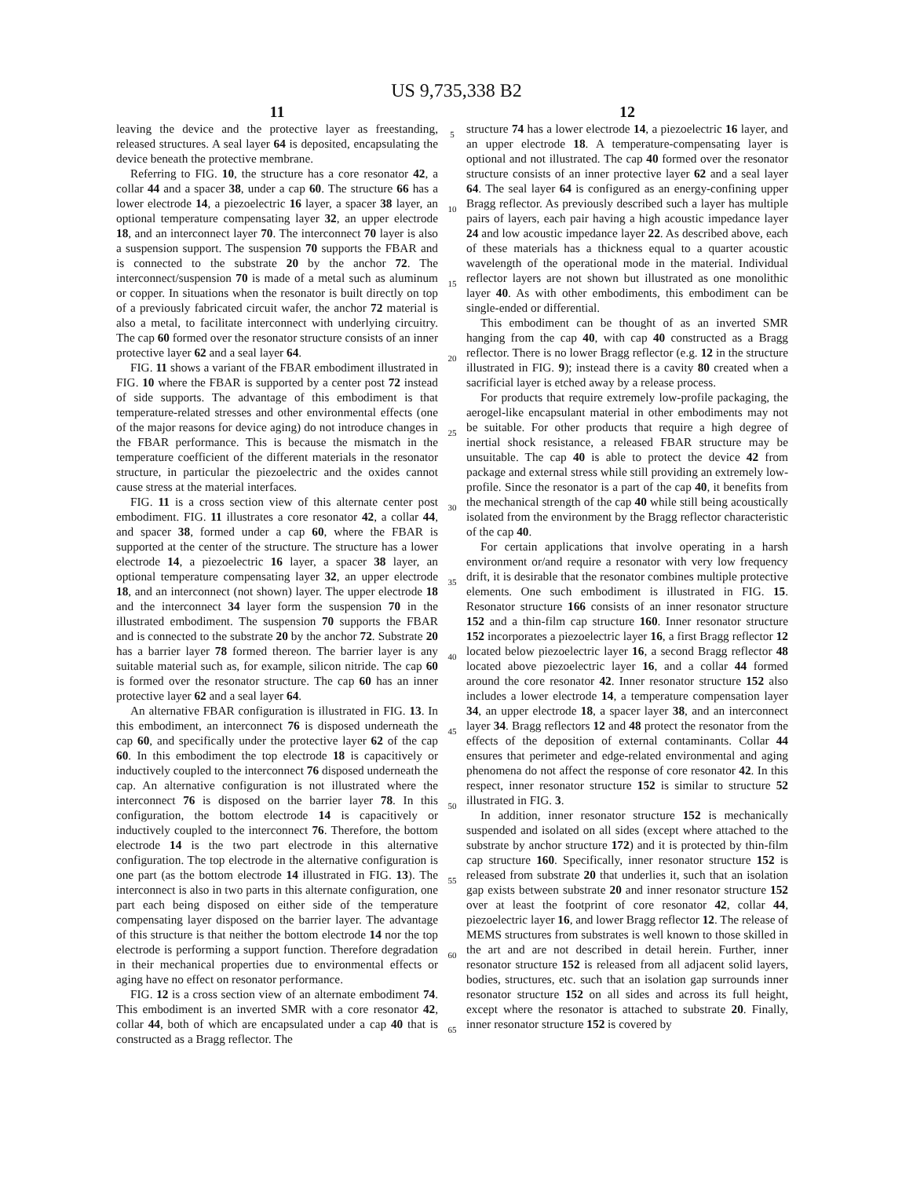US 9,735,338 B2
11
leaving the device and the protective layer as freestanding, released structures. A seal layer 64 is deposited, encapsulating the device beneath the protective membrane.
Referring to FIG. 10, the structure has a core resonator 42, a collar 44 and a spacer 38, under a cap 60. The structure 66 has a lower electrode 14, a piezoelectric 16 layer, a spacer 38 layer, an optional temperature compensating layer 32, an upper electrode 18, and an interconnect layer 70. The interconnect 70 layer is also a suspension support. The suspension 70 supports the FBAR and is connected to the substrate 20 by the anchor 72. The interconnect/suspension 70 is made of a metal such as aluminum or copper. In situations when the resonator is built directly on top of a previously fabricated circuit wafer, the anchor 72 material is also a metal, to facilitate interconnect with underlying circuitry. The cap 60 formed over the resonator structure consists of an inner protective layer 62 and a seal layer 64.
FIG. 11 shows a variant of the FBAR embodiment illustrated in FIG. 10 where the FBAR is supported by a center post 72 instead of side supports. The advantage of this embodiment is that temperature-related stresses and other environmental effects (one of the major reasons for device aging) do not introduce changes in the FBAR performance. This is because the mismatch in the temperature coefficient of the different materials in the resonator structure, in particular the piezoelectric and the oxides cannot cause stress at the material interfaces.
FIG. 11 is a cross section view of this alternate center post embodiment. FIG. 11 illustrates a core resonator 42, a collar 44, and spacer 38, formed under a cap 60, where the FBAR is supported at the center of the structure. The structure has a lower electrode 14, a piezoelectric 16 layer, a spacer 38 layer, an optional temperature compensating layer 32, an upper electrode 18, and an interconnect (not shown) layer. The upper electrode 18 and the interconnect 34 layer form the suspension 70 in the illustrated embodiment. The suspension 70 supports the FBAR and is connected to the substrate 20 by the anchor 72. Substrate 20 has a barrier layer 78 formed thereon. The barrier layer is any suitable material such as, for example, silicon nitride. The cap 60 is formed over the resonator structure. The cap 60 has an inner protective layer 62 and a seal layer 64.
An alternative FBAR configuration is illustrated in FIG. 13. In this embodiment, an interconnect 76 is disposed underneath the cap 60, and specifically under the protective layer 62 of the cap 60. In this embodiment the top electrode 18 is capacitively or inductively coupled to the interconnect 76 disposed underneath the cap. An alternative configuration is not illustrated where the interconnect 76 is disposed on the barrier layer 78. In this configuration, the bottom electrode 14 is capacitively or inductively coupled to the interconnect 76. Therefore, the bottom electrode 14 is the two part electrode in this alternative configuration. The top electrode in the alternative configuration is one part (as the bottom electrode 14 illustrated in FIG. 13). The interconnect is also in two parts in this alternate configuration, one part each being disposed on either side of the temperature compensating layer disposed on the barrier layer. The advantage of this structure is that neither the bottom electrode 14 nor the top electrode is performing a support function. Therefore degradation in their mechanical properties due to environmental effects or aging have no effect on resonator performance.
FIG. 12 is a cross section view of an alternate embodiment 74. This embodiment is an inverted SMR with a core resonator 42, collar 44, both of which are encapsulated under a cap 40 that is constructed as a Bragg reflector. The
5
10
15
20
25
30
35
40
45
50
55
60
65
12
structure 74 has a lower electrode 14, a piezoelectric 16 layer, and an upper electrode 18. A temperature-compensating layer is optional and not illustrated. The cap 40 formed over the resonator structure consists of an inner protective layer 62 and a seal layer 64. The seal layer 64 is configured as an energy-confining upper Bragg reflector. As previously described such a layer has multiple pairs of layers, each pair having a high acoustic impedance layer 24 and low acoustic impedance layer 22. As described above, each of these materials has a thickness equal to a quarter acoustic wavelength of the operational mode in the material. Individual reflector layers are not shown but illustrated as one monolithic layer 40. As with other embodiments, this embodiment can be single-ended or differential.
This embodiment can be thought of as an inverted SMR hanging from the cap 40, with cap 40 constructed as a Bragg reflector. There is no lower Bragg reflector (e.g. 12 in the structure illustrated in FIG. 9); instead there is a cavity 80 created when a sacrificial layer is etched away by a release process.
For products that require extremely low-profile packaging, the aerogel-like encapsulant material in other embodiments may not be suitable. For other products that require a high degree of inertial shock resistance, a released FBAR structure may be unsuitable. The cap 40 is able to protect the device 42 from package and external stress while still providing an extremely low-profile. Since the resonator is a part of the cap 40, it benefits from the mechanical strength of the cap 40 while still being acoustically isolated from the environment by the Bragg reflector characteristic of the cap 40.
For certain applications that involve operating in a harsh environment or/and require a resonator with very low frequency drift, it is desirable that the resonator combines multiple protective elements. One such embodiment is illustrated in FIG. 15. Resonator structure 166 consists of an inner resonator structure 152 and a thin-film cap structure 160. Inner resonator structure 152 incorporates a piezoelectric layer 16, a first Bragg reflector 12 located below piezoelectric layer 16, a second Bragg reflector 48 located above piezoelectric layer 16, and a collar 44 formed around the core resonator 42. Inner resonator structure 152 also includes a lower electrode 14, a temperature compensation layer 34, an upper electrode 18, a spacer layer 38, and an interconnect layer 34. Bragg reflectors 12 and 48 protect the resonator from the effects of the deposition of external contaminants. Collar 44 ensures that perimeter and edge-related environmental and aging phenomena do not affect the response of core resonator 42. In this respect, inner resonator structure 152 is similar to structure 52 illustrated in FIG. 3.
In addition, inner resonator structure 152 is mechanically suspended and isolated on all sides (except where attached to the substrate by anchor structure 172) and it is protected by thin-film cap structure 160. Specifically, inner resonator structure 152 is released from substrate 20 that underlies it, such that an isolation gap exists between substrate 20 and inner resonator structure 152 over at least the footprint of core resonator 42, collar 44, piezoelectric layer 16, and lower Bragg reflector 12. The release of MEMS structures from substrates is well known to those skilled in the art and are not described in detail herein. Further, inner resonator structure 152 is released from all adjacent solid layers, bodies, structures, etc. such that an isolation gap surrounds inner resonator structure 152 on all sides and across its full height, except where the resonator is attached to substrate 20. Finally, inner resonator structure 152 is covered by